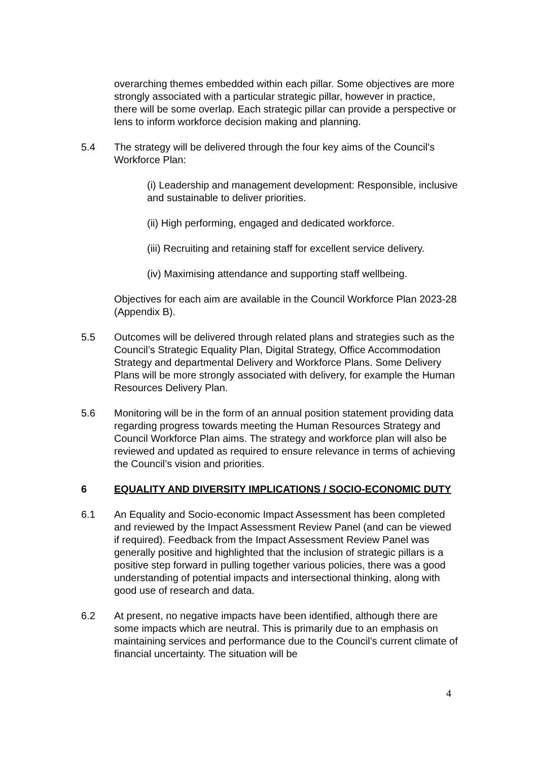overarching themes embedded within each pillar. Some objectives are more strongly associated with a particular strategic pillar, however in practice, there will be some overlap. Each strategic pillar can provide a perspective or lens to inform workforce decision making and planning.
5.4 The strategy will be delivered through the four key aims of the Council’s Workforce Plan:
(i) Leadership and management development: Responsible, inclusive and sustainable to deliver priorities.
(ii) High performing, engaged and dedicated workforce.
(iii) Recruiting and retaining staff for excellent service delivery.
(iv) Maximising attendance and supporting staff wellbeing.
Objectives for each aim are available in the Council Workforce Plan 2023-28 (Appendix B).
5.5 Outcomes will be delivered through related plans and strategies such as the Council’s Strategic Equality Plan, Digital Strategy, Office Accommodation Strategy and departmental Delivery and Workforce Plans. Some Delivery Plans will be more strongly associated with delivery, for example the Human Resources Delivery Plan.
5.6 Monitoring will be in the form of an annual position statement providing data regarding progress towards meeting the Human Resources Strategy and Council Workforce Plan aims. The strategy and workforce plan will also be reviewed and updated as required to ensure relevance in terms of achieving the Council’s vision and priorities.
6 EQUALITY AND DIVERSITY IMPLICATIONS / SOCIO-ECONOMIC DUTY
6.1 An Equality and Socio-economic Impact Assessment has been completed and reviewed by the Impact Assessment Review Panel (and can be viewed if required). Feedback from the Impact Assessment Review Panel was generally positive and highlighted that the inclusion of strategic pillars is a positive step forward in pulling together various policies, there was a good understanding of potential impacts and intersectional thinking, along with good use of research and data.
6.2 At present, no negative impacts have been identified, although there are some impacts which are neutral. This is primarily due to an emphasis on maintaining services and performance due to the Council’s current climate of financial uncertainty. The situation will be
4